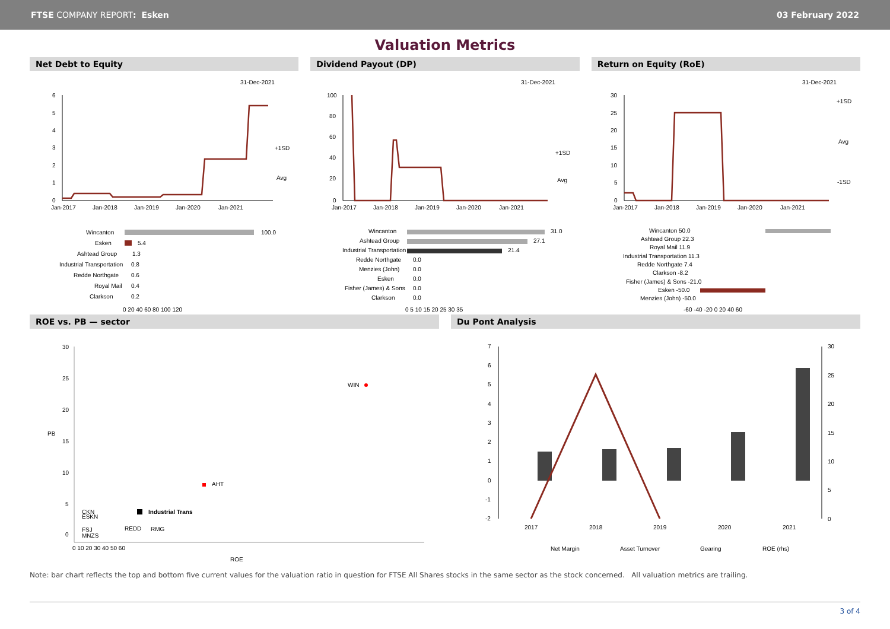FTSE COMPANY REPORT: Esken 03 February 2022
Valuation Metrics
Net Debt to Equity
31-Dec-2021
6
5
4
3
2
1
0
+1SD
Avg
Jan-2017
Jan-2018
Jan-2019
Jan-2020
Jan-2021
Wincanton
100.0
Esken
5.4
Ashtead Group
1.3
Industrial Transportation
0.8
Redde Northgate
0.6
Royal Mail
0.4
Clarkson
0.2
0 20 40 60 80 100 120
Dividend Payout (DP)
31-Dec-2021
100
80
60
40
20
0
+1SD
Avg
Jan-2017
Jan-2018
Jan-2019
Jan-2020
Jan-2021
Wincanton
31.0
Ashtead Group
27.1
Industrial Transportation
21.4
Redde Northgate
0.0
Menzies (John)
0.0
Esken
0.0
Fisher (James) & Sons
0.0
Clarkson
0.0
0 5 10 15 20 25 30 35
Return on Equity (RoE)
31-Dec-2021
30
25
20
15
10
5
0
+1SD
Avg
-1SD
Jan-2017
Jan-2018
Jan-2019
Jan-2020
Jan-2021
Wincanton 50.0
Ashtead Group 22.3
Royal Mail 11.9
Industrial Transportation 11.3
Redde Northgate 7.4
Clarkson -8.2
Fisher (James) & Sons -21.0
Esken -50.0
Menzies (John) -50.0
-60 -40 -20 0 20 40 60
ROE vs. PB — sector
30
25
20
15
10
5
0
PB
WIN
AHT
Industrial Trans
CKN
ESKN
FSJ
MNZS
REDD
RMG
0 10 20 30 40 50 60
ROE
Du Pont Analysis
7
6
5
4
3
2
1
0
-1
-2
30
25
20
15
10
5
0
2017
2018
2019
2020
2021
Net Margin
Asset Turnover
Gearing
ROE (rhs)
Note: bar chart reflects the top and bottom five current values for the valuation ratio in question for FTSE All Shares stocks in the same sector as the stock concerned. All valuation metrics are trailing.
3 of 4